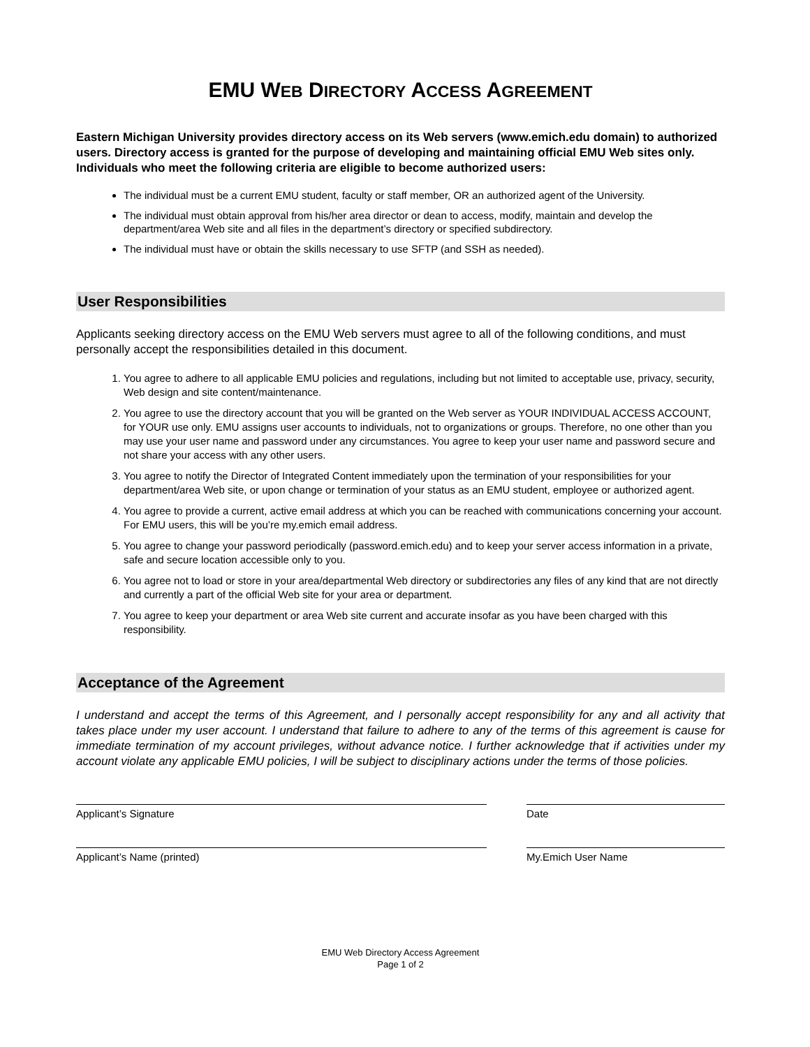EMU WEB DIRECTORY ACCESS AGREEMENT
Eastern Michigan University provides directory access on its Web servers (www.emich.edu domain) to authorized users. Directory access is granted for the purpose of developing and maintaining official EMU Web sites only. Individuals who meet the following criteria are eligible to become authorized users:
The individual must be a current EMU student, faculty or staff member, OR an authorized agent of the University.
The individual must obtain approval from his/her area director or dean to access, modify, maintain and develop the department/area Web site and all files in the department’s directory or specified subdirectory.
The individual must have or obtain the skills necessary to use SFTP (and SSH as needed).
User Responsibilities
Applicants seeking directory access on the EMU Web servers must agree to all of the following conditions, and must personally accept the responsibilities detailed in this document.
1. You agree to adhere to all applicable EMU policies and regulations, including but not limited to acceptable use, privacy, security, Web design and site content/maintenance.
2. You agree to use the directory account that you will be granted on the Web server as YOUR INDIVIDUAL ACCESS ACCOUNT, for YOUR use only. EMU assigns user accounts to individuals, not to organizations or groups. Therefore, no one other than you may use your user name and password under any circumstances. You agree to keep your user name and password secure and not share your access with any other users.
3. You agree to notify the Director of Integrated Content immediately upon the termination of your responsibilities for your department/area Web site, or upon change or termination of your status as an EMU student, employee or authorized agent.
4. You agree to provide a current, active email address at which you can be reached with communications concerning your account. For EMU users, this will be you’re my.emich email address.
5. You agree to change your password periodically (password.emich.edu) and to keep your server access information in a private, safe and secure location accessible only to you.
6. You agree not to load or store in your area/departmental Web directory or subdirectories any files of any kind that are not directly and currently a part of the official Web site for your area or department.
7. You agree to keep your department or area Web site current and accurate insofar as you have been charged with this responsibility.
Acceptance of the Agreement
I understand and accept the terms of this Agreement, and I personally accept responsibility for any and all activity that takes place under my user account. I understand that failure to adhere to any of the terms of this agreement is cause for immediate termination of my account privileges, without advance notice. I further acknowledge that if activities under my account violate any applicable EMU policies, I will be subject to disciplinary actions under the terms of those policies.
Applicant’s Signature Date
Applicant’s Name (printed) My.Emich User Name
EMU Web Directory Access Agreement
Page 1 of 2